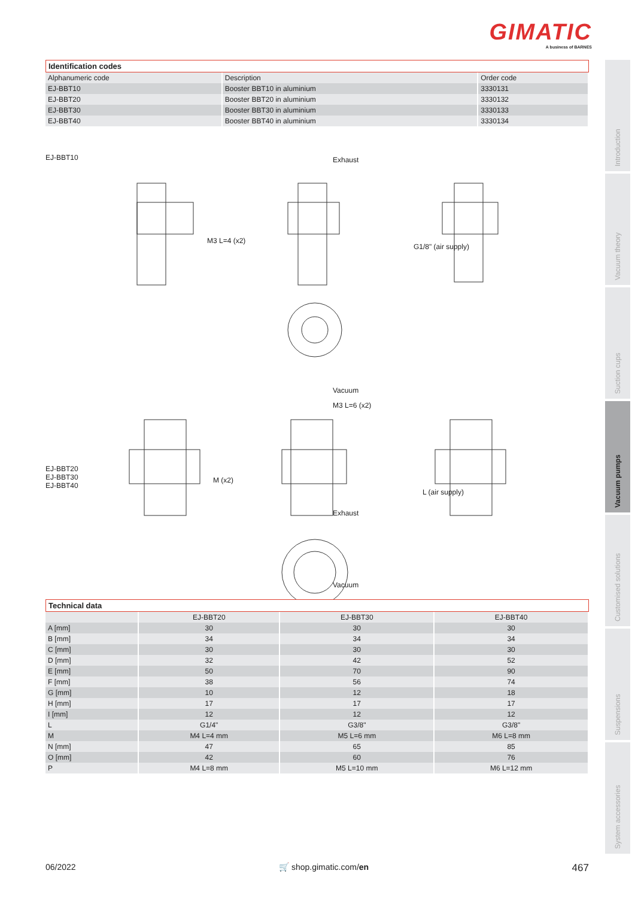GIMATIC
A business of BARNES
Identification codes
| Alphanumeric code | Description | Order code |
| --- | --- | --- |
| EJ-BBT10 | Booster BBT10 in aluminium | 3330131 |
| EJ-BBT20 | Booster BBT20 in aluminium | 3330132 |
| EJ-BBT30 | Booster BBT30 in aluminium | 3330133 |
| EJ-BBT40 | Booster BBT40 in aluminium | 3330134 |
EJ-BBT10
EJ-BBT20
EJ-BBT30
EJ-BBT40
Exhaust
Vacuum
M3 L=4 (x2)
G1/8" (air supply)
M3 L=6 (x2)
M (x2)
Exhaust
Vacuum
L (air supply)
Technical data
| | EJ-BBT20 | EJ-BBT30 | EJ-BBT40 |
| --- | --- | --- | --- |
| A [mm] | 30 | 30 | 30 |
| B [mm] | 34 | 34 | 34 |
| C [mm] | 30 | 30 | 30 |
| D [mm] | 32 | 42 | 52 |
| E [mm] | 50 | 70 | 90 |
| F [mm] | 38 | 56 | 74 |
| G [mm] | 10 | 12 | 18 |
| H [mm] | 17 | 17 | 17 |
| I [mm] | 12 | 12 | 12 |
| L | G1/4" | G3/8" | G3/8" |
| M | M4 L=4 mm | M5 L=6 mm | M6 L=8 mm |
| N [mm] | 47 | 65 | 85 |
| O [mm] | 42 | 60 | 76 |
| P | M4 L=8 mm | M5 L=10 mm | M6 L=12 mm |
Introduction
Vacuum theory
Suction cups
Vacuum pumps
Customised solutions
Suspensions
System accessories
06/2022 🛒 shop.gimatic.com/en 467